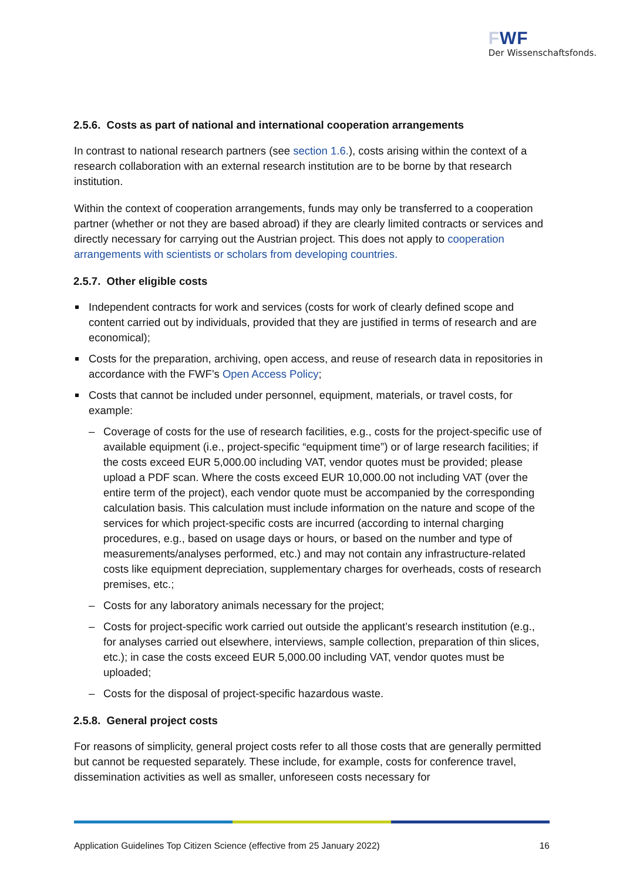FWF
Der Wissenschaftsfonds.
2.5.6. Costs as part of national and international cooperation arrangements
In contrast to national research partners (see section 1.6.), costs arising within the context of a research collaboration with an external research institution are to be borne by that research institution.
Within the context of cooperation arrangements, funds may only be transferred to a cooperation partner (whether or not they are based abroad) if they are clearly limited contracts or services and directly necessary for carrying out the Austrian project. This does not apply to cooperation arrangements with scientists or scholars from developing countries.
2.5.7. Other eligible costs
Independent contracts for work and services (costs for work of clearly defined scope and content carried out by individuals, provided that they are justified in terms of research and are economical);
Costs for the preparation, archiving, open access, and reuse of research data in repositories in accordance with the FWF’s Open Access Policy;
Costs that cannot be included under personnel, equipment, materials, or travel costs, for example:
– Coverage of costs for the use of research facilities, e.g., costs for the project-specific use of available equipment (i.e., project-specific “equipment time”) or of large research facilities; if the costs exceed EUR 5,000.00 including VAT, vendor quotes must be provided; please upload a PDF scan. Where the costs exceed EUR 10,000.00 not including VAT (over the entire term of the project), each vendor quote must be accompanied by the corresponding calculation basis. This calculation must include information on the nature and scope of the services for which project-specific costs are incurred (according to internal charging procedures, e.g., based on usage days or hours, or based on the number and type of measurements/analyses performed, etc.) and may not contain any infrastructure-related costs like equipment depreciation, supplementary charges for overheads, costs of research premises, etc.;
– Costs for any laboratory animals necessary for the project;
– Costs for project-specific work carried out outside the applicant’s research institution (e.g., for analyses carried out elsewhere, interviews, sample collection, preparation of thin slices, etc.); in case the costs exceed EUR 5,000.00 including VAT, vendor quotes must be uploaded;
– Costs for the disposal of project-specific hazardous waste.
2.5.8. General project costs
For reasons of simplicity, general project costs refer to all those costs that are generally permitted but cannot be requested separately. These include, for example, costs for conference travel, dissemination activities as well as smaller, unforeseen costs necessary for
Application Guidelines Top Citizen Science (effective from 25 January 2022) 16